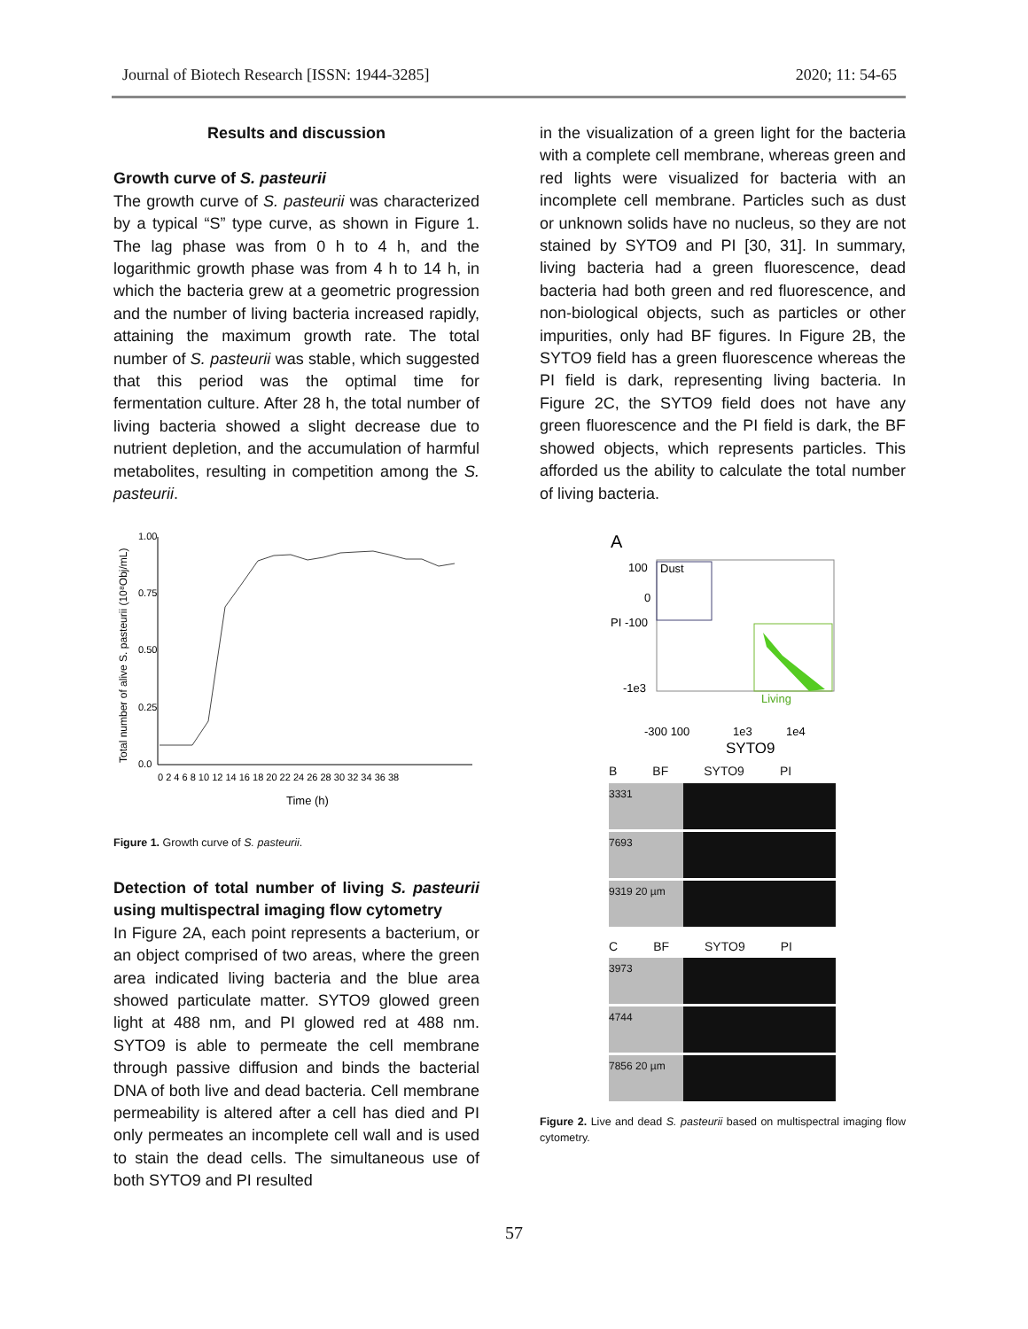Journal of Biotech Research [ISSN: 1944-3285] 2020; 11: 54-65
Results and discussion
Growth curve of S. pasteurii
The growth curve of S. pasteurii was characterized by a typical “S” type curve, as shown in Figure 1. The lag phase was from 0 h to 4 h, and the logarithmic growth phase was from 4 h to 14 h, in which the bacteria grew at a geometric progression and the number of living bacteria increased rapidly, attaining the maximum growth rate. The total number of S. pasteurii was stable, which suggested that this period was the optimal time for fermentation culture. After 28 h, the total number of living bacteria showed a slight decrease due to nutrient depletion, and the accumulation of harmful metabolites, resulting in competition among the S. pasteurii.
Total number of alive S. pasteurii (10⁸Obj/mL)
1.00
0.75
0.50
0.25
0.0
0 2 4 6 8 10 12 14 16 18 20 22 24 26 28 30 32 34 36 38
Time (h)
Figure 1. Growth curve of S. pasteurii.
Detection of total number of living S. pasteurii using multispectral imaging flow cytometry
In Figure 2A, each point represents a bacterium, or an object comprised of two areas, where the green area indicated living bacteria and the blue area showed particulate matter. SYTO9 glowed green light at 488 nm, and PI glowed red at 488 nm. SYTO9 is able to permeate the cell membrane through passive diffusion and binds the bacterial DNA of both live and dead bacteria. Cell membrane permeability is altered after a cell has died and PI only permeates an incomplete cell wall and is used to stain the dead cells. The simultaneous use of both SYTO9 and PI resulted
in the visualization of a green light for the bacteria with a complete cell membrane, whereas green and red lights were visualized for bacteria with an incomplete cell membrane. Particles such as dust or unknown solids have no nucleus, so they are not stained by SYTO9 and PI [30, 31]. In summary, living bacteria had a green fluorescence, dead bacteria had both green and red fluorescence, and non-biological objects, such as particles or other impurities, only had BF figures. In Figure 2B, the SYTO9 field has a green fluorescence whereas the PI field is dark, representing living bacteria. In Figure 2C, the SYTO9 field does not have any green fluorescence and the PI field is dark, the BF showed objects, which represents particles. This afforded us the ability to calculate the total number of living bacteria.
A
Dust
Living
100
0
PI -100
-1e3
-300 100
1e3
1e4
SYTO9
B BF SYTO9 PI
3331
7693
9319 20 µm
C BF SYTO9 PI
3973
4744
7856 20 µm
Figure 2. Live and dead S. pasteurii based on multispectral imaging flow cytometry.
57